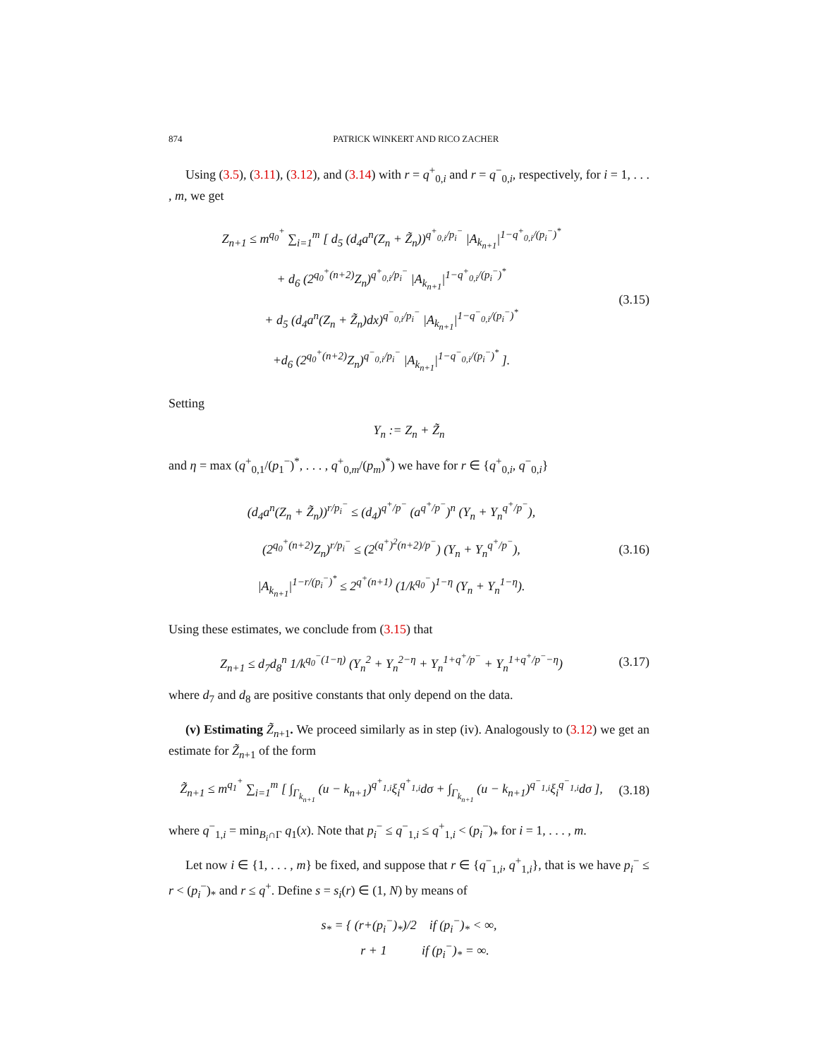874 PATRICK WINKERT AND RICO ZACHER
Using (3.5), (3.11), (3.12), and (3.14) with r = q<sup>+</sup><sub>0,i</sub> and r = q<sup>−</sup><sub>0,i</sub>, respectively, for i = 1, . . . , m, we get
Z<sub>n+1</sub> ≤ m<sup>q<sub>0</sub><sup>+</sup></sup> ∑<sub>i=1</sub><sup>m</sup> [ d<sub>5</sub> (d<sub>4</sub>a<sup>n</sup>(Z<sub>n</sub> + Z̃<sub>n</sub>))<sup>q<sup>+</sup><sub>0,i</sub>/p<sub>i</sub><sup>−</sup></sup> |A<sub>k<sub>n+1</sub></sub>|<sup>1−q<sup>+</sup><sub>0,i</sub>/(p<sub>i</sub><sup>−</sup>)<sup>*</sup></sup>
+ d<sub>6</sub> (2<sup>q<sub>0</sub><sup>+</sup>(n+2)</sup>Z<sub>n</sub>)<sup>q<sup>+</sup><sub>0,i</sub>/p<sub>i</sub><sup>−</sup></sup> |A<sub>k<sub>n+1</sub></sub>|<sup>1−q<sup>+</sup><sub>0,i</sub>/(p<sub>i</sub><sup>−</sup>)<sup>*</sup></sup>
+ d<sub>5</sub> (d<sub>4</sub>a<sup>n</sup>(Z<sub>n</sub> + Z̃<sub>n</sub>)dx)<sup>q<sup>−</sup><sub>0,i</sub>/p<sub>i</sub><sup>−</sup></sup> |A<sub>k<sub>n+1</sub></sub>|<sup>1−q<sup>−</sup><sub>0,i</sub>/(p<sub>i</sub><sup>−</sup>)<sup>*</sup></sup>
+d<sub>6</sub> (2<sup>q<sub>0</sub><sup>+</sup>(n+2)</sup>Z<sub>n</sub>)<sup>q<sup>−</sup><sub>0,i</sub>/p<sub>i</sub><sup>−</sup></sup> |A<sub>k<sub>n+1</sub></sub>|<sup>1−q<sup>−</sup><sub>0,i</sub>/(p<sub>i</sub><sup>−</sup>)<sup>*</sup></sup> ].
(3.15)
Setting
Y<sub>n</sub> := Z<sub>n</sub> + Z̃<sub>n</sub>
and η = max (q<sup>+</sup><sub>0,1</sub>/(p<sub>1</sub><sup>−</sup>)<sup>*</sup>, . . . , q<sup>+</sup><sub>0,m</sub>/(p<sub>m</sub>)<sup>*</sup>) we have for r ∈ {q<sup>+</sup><sub>0,i</sub>, q<sup>−</sup><sub>0,i</sub>}
(d<sub>4</sub>a<sup>n</sup>(Z<sub>n</sub> + Z̃<sub>n</sub>))<sup>r/p<sub>i</sub><sup>−</sup></sup> ≤ (d<sub>4</sub>)<sup>q<sup>+</sup>/p<sup>−</sup></sup> (a<sup>q<sup>+</sup>/p<sup>−</sup></sup>)<sup>n</sup> (Y<sub>n</sub> + Y<sub>n</sub><sup>q<sup>+</sup>/p<sup>−</sup></sup>),
(2<sup>q<sub>0</sub><sup>+</sup>(n+2)</sup>Z<sub>n</sub>)<sup>r/p<sub>i</sub><sup>−</sup></sup> ≤ (2<sup>(q<sup>+</sup>)<sup>2</sup>(n+2)/p<sup>−</sup></sup>) (Y<sub>n</sub> + Y<sub>n</sub><sup>q<sup>+</sup>/p<sup>−</sup></sup>),
|A<sub>k<sub>n+1</sub></sub>|<sup>1−r/(p<sub>i</sub><sup>−</sup>)<sup>*</sup></sup> ≤ 2<sup>q<sup>+</sup>(n+1)</sup> (1/k<sup>q<sub>0</sub><sup>−</sup></sup>)<sup>1−η</sup> (Y<sub>n</sub> + Y<sub>n</sub><sup>1−η</sup>).
(3.16)
Using these estimates, we conclude from (3.15) that
Z<sub>n+1</sub> ≤ d<sub>7</sub>d<sub>8</sub><sup>n</sup> 1/k<sup>q<sub>0</sub><sup>−</sup>(1−η)</sup> (Y<sub>n</sub><sup>2</sup> + Y<sub>n</sub><sup>2−η</sup> + Y<sub>n</sub><sup>1+q<sup>+</sup>/p<sup>−</sup></sup> + Y<sub>n</sub><sup>1+q<sup>+</sup>/p<sup>−</sup>−η</sup>)
(3.17)
where d<sub>7</sub> and d<sub>8</sub> are positive constants that only depend on the data.
(v) Estimating Z̃<sub>n+1</sub>. We proceed similarly as in step (iv). Analogously to (3.12) we get an estimate for Z̃<sub>n+1</sub> of the form
Z̃<sub>n+1</sub> ≤ m<sup>q<sub>1</sub><sup>+</sup></sup> ∑<sub>i=1</sub><sup>m</sup> [ ∫<sub>Γ<sub>k<sub>n+1</sub></sub></sub> (u − k<sub>n+1</sub>)<sup>q<sup>+</sup><sub>1,i</sub></sup>ξ<sub>i</sub><sup>q<sup>+</sup><sub>1,i</sub></sup>dσ + ∫<sub>Γ<sub>k<sub>n+1</sub></sub></sub> (u − k<sub>n+1</sub>)<sup>q<sup>−</sup><sub>1,i</sub></sup>ξ<sub>i</sub><sup>q<sup>−</sup><sub>1,i</sub></sup>dσ ],
(3.18)
where q<sup>−</sup><sub>1,i</sub> = min<sub>B<sub>i</sub>∩Γ</sub> q<sub>1</sub>(x). Note that p<sub>i</sub><sup>−</sup> ≤ q<sup>−</sup><sub>1,i</sub> ≤ q<sup>+</sup><sub>1,i</sub> < (p<sub>i</sub><sup>−</sup>)<sub>*</sub> for i = 1, . . . , m.
Let now i ∈ {1, . . . , m} be fixed, and suppose that r ∈ {q<sup>−</sup><sub>1,i</sub>, q<sup>+</sup><sub>1,i</sub>}, that is we have p<sub>i</sub><sup>−</sup> ≤ r < (p<sub>i</sub><sup>−</sup>)<sub>*</sub> and r ≤ q<sup>+</sup>. Define s = s<sub>i</sub>(r) ∈ (1, N) by means of
s<sub>*</sub> = { (r+(p<sub>i</sub><sup>−</sup>)<sub>*</sub>)/2 if (p<sub>i</sub><sup>−</sup>)<sub>*</sub> < ∞,
r + 1 if (p<sub>i</sub><sup>−</sup>)<sub>*</sub> = ∞.